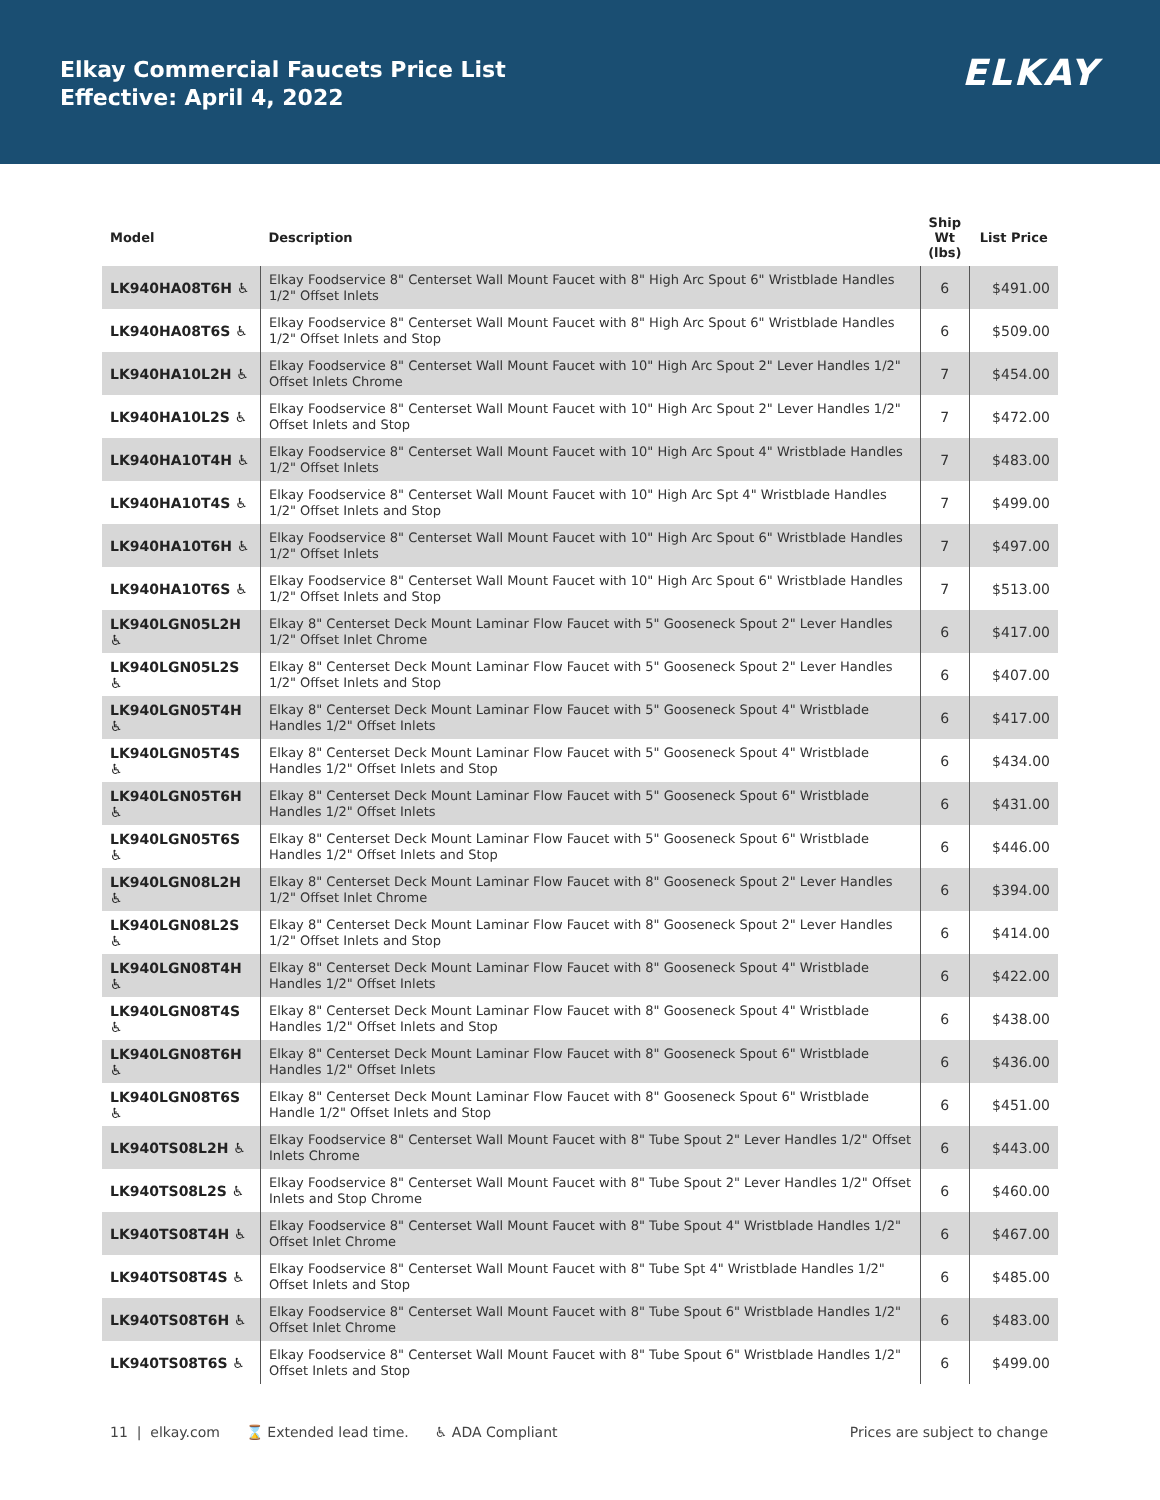Elkay Commercial Faucets Price List
Effective: April 4, 2022
ELKAY
| Model | Description | Ship Wt (lbs) | List Price |
| --- | --- | --- | --- |
| LK940HA08T6H ♿ | Elkay Foodservice 8" Centerset Wall Mount Faucet with 8" High Arc Spout 6" Wristblade Handles 1/2" Offset Inlets | 6 | $491.00 |
| LK940HA08T6S ♿ | Elkay Foodservice 8" Centerset Wall Mount Faucet with 8" High Arc Spout 6" Wristblade Handles 1/2" Offset Inlets and Stop | 6 | $509.00 |
| LK940HA10L2H ♿ | Elkay Foodservice 8" Centerset Wall Mount Faucet with 10" High Arc Spout 2" Lever Handles 1/2" Offset Inlets Chrome | 7 | $454.00 |
| LK940HA10L2S ♿ | Elkay Foodservice 8" Centerset Wall Mount Faucet with 10" High Arc Spout 2" Lever Handles 1/2" Offset Inlets and Stop | 7 | $472.00 |
| LK940HA10T4H ♿ | Elkay Foodservice 8" Centerset Wall Mount Faucet with 10" High Arc Spout 4" Wristblade Handles 1/2" Offset Inlets | 7 | $483.00 |
| LK940HA10T4S ♿ | Elkay Foodservice 8" Centerset Wall Mount Faucet with 10" High Arc Spt 4" Wristblade Handles 1/2" Offset Inlets and Stop | 7 | $499.00 |
| LK940HA10T6H ♿ | Elkay Foodservice 8" Centerset Wall Mount Faucet with 10" High Arc Spout 6" Wristblade Handles 1/2" Offset Inlets | 7 | $497.00 |
| LK940HA10T6S ♿ | Elkay Foodservice 8" Centerset Wall Mount Faucet with 10" High Arc Spout 6" Wristblade Handles 1/2" Offset Inlets and Stop | 7 | $513.00 |
| LK940LGN05L2H ♿ | Elkay 8" Centerset Deck Mount Laminar Flow Faucet with 5" Gooseneck Spout 2" Lever Handles 1/2" Offset Inlet Chrome | 6 | $417.00 |
| LK940LGN05L2S ♿ | Elkay 8" Centerset Deck Mount Laminar Flow Faucet with 5" Gooseneck Spout 2" Lever Handles 1/2" Offset Inlets and Stop | 6 | $407.00 |
| LK940LGN05T4H ♿ | Elkay 8" Centerset Deck Mount Laminar Flow Faucet with 5" Gooseneck Spout 4" Wristblade Handles 1/2" Offset Inlets | 6 | $417.00 |
| LK940LGN05T4S ♿ | Elkay 8" Centerset Deck Mount Laminar Flow Faucet with 5" Gooseneck Spout 4" Wristblade Handles 1/2" Offset Inlets and Stop | 6 | $434.00 |
| LK940LGN05T6H ♿ | Elkay 8" Centerset Deck Mount Laminar Flow Faucet with 5" Gooseneck Spout 6" Wristblade Handles 1/2" Offset Inlets | 6 | $431.00 |
| LK940LGN05T6S ♿ | Elkay 8" Centerset Deck Mount Laminar Flow Faucet with 5" Gooseneck Spout 6" Wristblade Handles 1/2" Offset Inlets and Stop | 6 | $446.00 |
| LK940LGN08L2H ♿ | Elkay 8" Centerset Deck Mount Laminar Flow Faucet with 8" Gooseneck Spout 2" Lever Handles 1/2" Offset Inlet Chrome | 6 | $394.00 |
| LK940LGN08L2S ♿ | Elkay 8" Centerset Deck Mount Laminar Flow Faucet with 8" Gooseneck Spout 2" Lever Handles 1/2" Offset Inlets and Stop | 6 | $414.00 |
| LK940LGN08T4H ♿ | Elkay 8" Centerset Deck Mount Laminar Flow Faucet with 8" Gooseneck Spout 4" Wristblade Handles 1/2" Offset Inlets | 6 | $422.00 |
| LK940LGN08T4S ♿ | Elkay 8" Centerset Deck Mount Laminar Flow Faucet with 8" Gooseneck Spout 4" Wristblade Handles 1/2" Offset Inlets and Stop | 6 | $438.00 |
| LK940LGN08T6H ♿ | Elkay 8" Centerset Deck Mount Laminar Flow Faucet with 8" Gooseneck Spout 6" Wristblade Handles 1/2" Offset Inlets | 6 | $436.00 |
| LK940LGN08T6S ♿ | Elkay 8" Centerset Deck Mount Laminar Flow Faucet with 8" Gooseneck Spout 6" Wristblade Handle 1/2" Offset Inlets and Stop | 6 | $451.00 |
| LK940TS08L2H ♿ | Elkay Foodservice 8" Centerset Wall Mount Faucet with 8" Tube Spout 2" Lever Handles 1/2" Offset Inlets Chrome | 6 | $443.00 |
| LK940TS08L2S ♿ | Elkay Foodservice 8" Centerset Wall Mount Faucet with 8" Tube Spout 2" Lever Handles 1/2" Offset Inlets and Stop Chrome | 6 | $460.00 |
| LK940TS08T4H ♿ | Elkay Foodservice 8" Centerset Wall Mount Faucet with 8" Tube Spout 4" Wristblade Handles 1/2" Offset Inlet Chrome | 6 | $467.00 |
| LK940TS08T4S ♿ | Elkay Foodservice 8" Centerset Wall Mount Faucet with 8" Tube Spt 4" Wristblade Handles 1/2" Offset Inlets and Stop | 6 | $485.00 |
| LK940TS08T6H ♿ | Elkay Foodservice 8" Centerset Wall Mount Faucet with 8" Tube Spout 6" Wristblade Handles 1/2" Offset Inlet Chrome | 6 | $483.00 |
| LK940TS08T6S ♿ | Elkay Foodservice 8" Centerset Wall Mount Faucet with 8" Tube Spout 6" Wristblade Handles 1/2" Offset Inlets and Stop | 6 | $499.00 |
11 | elkay.com ⌛ Extended lead time. ♿ ADA Compliant Prices are subject to change